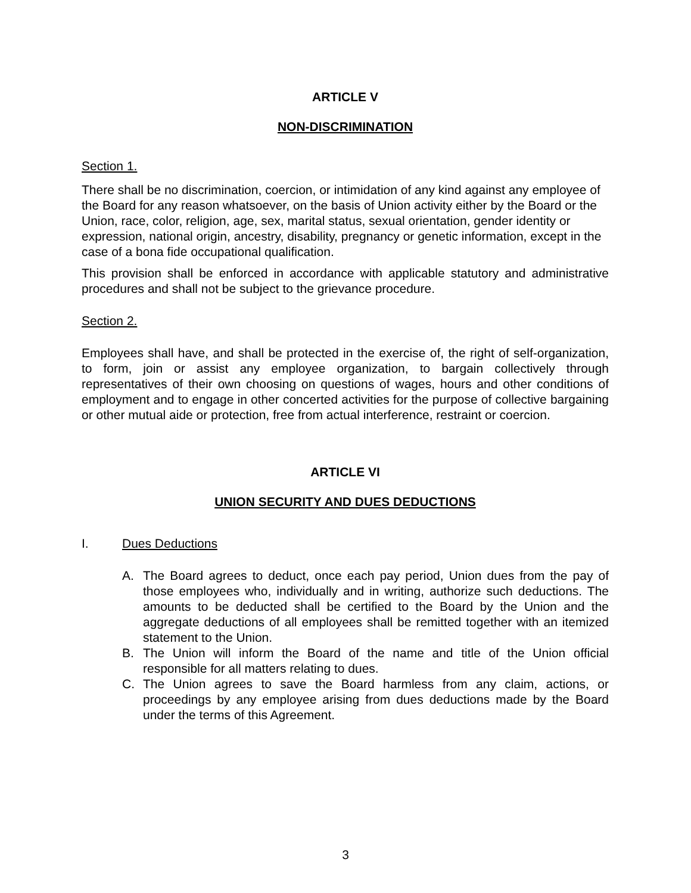ARTICLE V
NON-DISCRIMINATION
Section 1.
There shall be no discrimination, coercion, or intimidation of any kind against any employee of the Board for any reason whatsoever, on the basis of Union activity either by the Board or the Union, race, color, religion, age, sex, marital status, sexual orientation, gender identity or expression, national origin, ancestry, disability, pregnancy or genetic information, except in the case of a bona fide occupational qualification.
This provision shall be enforced in accordance with applicable statutory and administrative procedures and shall not be subject to the grievance procedure.
Section 2.
Employees shall have, and shall be protected in the exercise of, the right of self-organization, to form, join or assist any employee organization, to bargain collectively through representatives of their own choosing on questions of wages, hours and other conditions of employment and to engage in other concerted activities for the purpose of collective bargaining or other mutual aide or protection, free from actual interference, restraint or coercion.
ARTICLE VI
UNION SECURITY AND DUES DEDUCTIONS
I. Dues Deductions
A. The Board agrees to deduct, once each pay period, Union dues from the pay of those employees who, individually and in writing, authorize such deductions. The amounts to be deducted shall be certified to the Board by the Union and the aggregate deductions of all employees shall be remitted together with an itemized statement to the Union.
B. The Union will inform the Board of the name and title of the Union official responsible for all matters relating to dues.
C. The Union agrees to save the Board harmless from any claim, actions, or proceedings by any employee arising from dues deductions made by the Board under the terms of this Agreement.
3